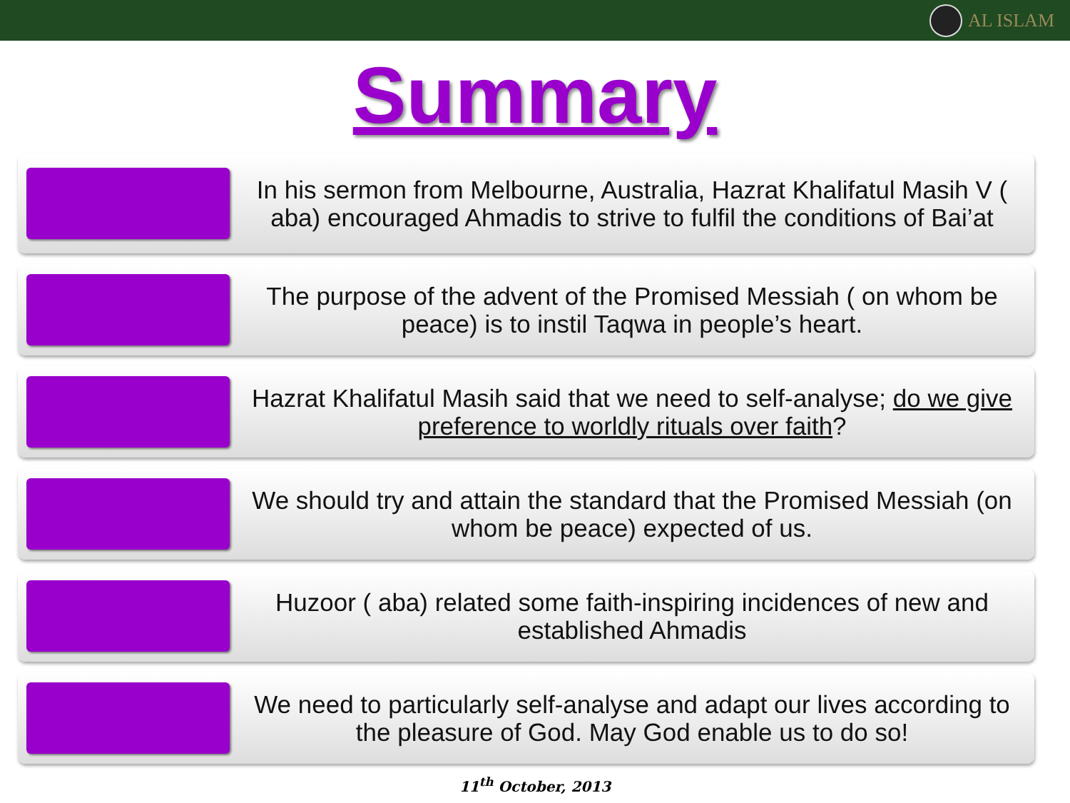AL ISLAM
Summary
In his sermon from Melbourne, Australia, Hazrat Khalifatul Masih V ( aba) encouraged Ahmadis to strive to fulfil the conditions of Bai’at
The purpose of the advent of the Promised Messiah ( on whom be peace) is to instil Taqwa in people’s heart.
Hazrat Khalifatul Masih said that we need to self-analyse; do we give preference to worldly rituals over faith?
We should try and attain the standard that the Promised Messiah (on whom be peace) expected of us.
Huzoor ( aba) related some faith-inspiring incidences of new and established Ahmadis
We need to particularly self-analyse and adapt our lives according to the pleasure of God. May God enable us to do so!
11<sup>th</sup> October, 2013